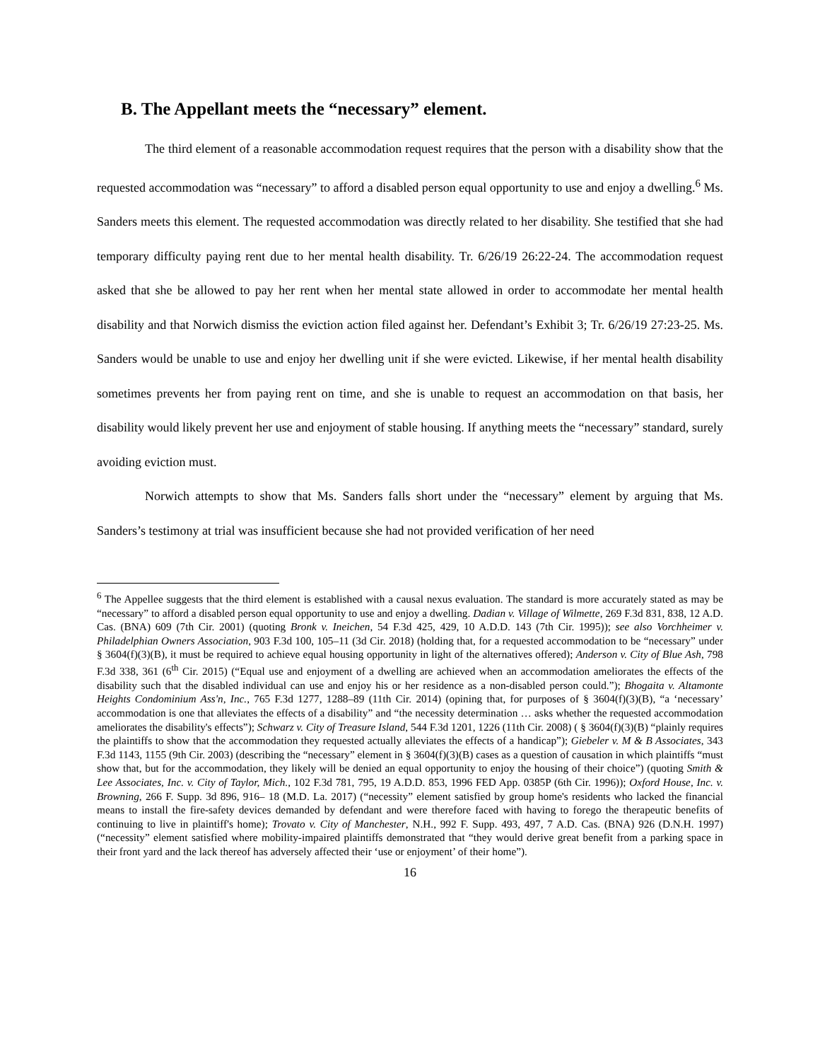B. The Appellant meets the “necessary” element.
The third element of a reasonable accommodation request requires that the person with a disability show that the requested accommodation was “necessary” to afford a disabled person equal opportunity to use and enjoy a dwelling.<sup>6</sup> Ms. Sanders meets this element. The requested accommodation was directly related to her disability. She testified that she had temporary difficulty paying rent due to her mental health disability. Tr. 6/26/19 26:22-24. The accommodation request asked that she be allowed to pay her rent when her mental state allowed in order to accommodate her mental health disability and that Norwich dismiss the eviction action filed against her. Defendant’s Exhibit 3; Tr. 6/26/19 27:23-25. Ms. Sanders would be unable to use and enjoy her dwelling unit if she were evicted. Likewise, if her mental health disability sometimes prevents her from paying rent on time, and she is unable to request an accommodation on that basis, her disability would likely prevent her use and enjoyment of stable housing. If anything meets the “necessary” standard, surely avoiding eviction must.
Norwich attempts to show that Ms. Sanders falls short under the “necessary” element by arguing that Ms. Sanders’s testimony at trial was insufficient because she had not provided verification of her need
<sup>6</sup> The Appellee suggests that the third element is established with a causal nexus evaluation. The standard is more accurately stated as may be “necessary” to afford a disabled person equal opportunity to use and enjoy a dwelling. Dadian v. Village of Wilmette, 269 F.3d 831, 838, 12 A.D. Cas. (BNA) 609 (7th Cir. 2001) (quoting Bronk v. Ineichen, 54 F.3d 425, 429, 10 A.D.D. 143 (7th Cir. 1995)); see also Vorchheimer v. Philadelphian Owners Association, 903 F.3d 100, 105–11 (3d Cir. 2018) (holding that, for a requested accommodation to be “necessary” under § 3604(f)(3)(B), it must be required to achieve equal housing opportunity in light of the alternatives offered); Anderson v. City of Blue Ash, 798 F.3d 338, 361 (6<sup>th</sup> Cir. 2015) (“Equal use and enjoyment of a dwelling are achieved when an accommodation ameliorates the effects of the disability such that the disabled individual can use and enjoy his or her residence as a non-disabled person could.”); Bhogaita v. Altamonte Heights Condominium Ass'n, Inc., 765 F.3d 1277, 1288–89 (11th Cir. 2014) (opining that, for purposes of § 3604(f)(3)(B), “a ‘necessary’ accommodation is one that alleviates the effects of a disability” and “the necessity determination … asks whether the requested accommodation ameliorates the disability's effects”); Schwarz v. City of Treasure Island, 544 F.3d 1201, 1226 (11th Cir. 2008) ( § 3604(f)(3)(B) “plainly requires the plaintiffs to show that the accommodation they requested actually alleviates the effects of a handicap”); Giebeler v. M & B Associates, 343 F.3d 1143, 1155 (9th Cir. 2003) (describing the “necessary” element in § 3604(f)(3)(B) cases as a question of causation in which plaintiffs “must show that, but for the accommodation, they likely will be denied an equal opportunity to enjoy the housing of their choice”) (quoting Smith & Lee Associates, Inc. v. City of Taylor, Mich., 102 F.3d 781, 795, 19 A.D.D. 853, 1996 FED App. 0385P (6th Cir. 1996)); Oxford House, Inc. v. Browning, 266 F. Supp. 3d 896, 916– 18 (M.D. La. 2017) (“necessity” element satisfied by group home's residents who lacked the financial means to install the fire-safety devices demanded by defendant and were therefore faced with having to forego the therapeutic benefits of continuing to live in plaintiff's home); Trovato v. City of Manchester, N.H., 992 F. Supp. 493, 497, 7 A.D. Cas. (BNA) 926 (D.N.H. 1997) (“necessity” element satisfied where mobility-impaired plaintiffs demonstrated that “they would derive great benefit from a parking space in their front yard and the lack thereof has adversely affected their ‘use or enjoyment’ of their home”).
16